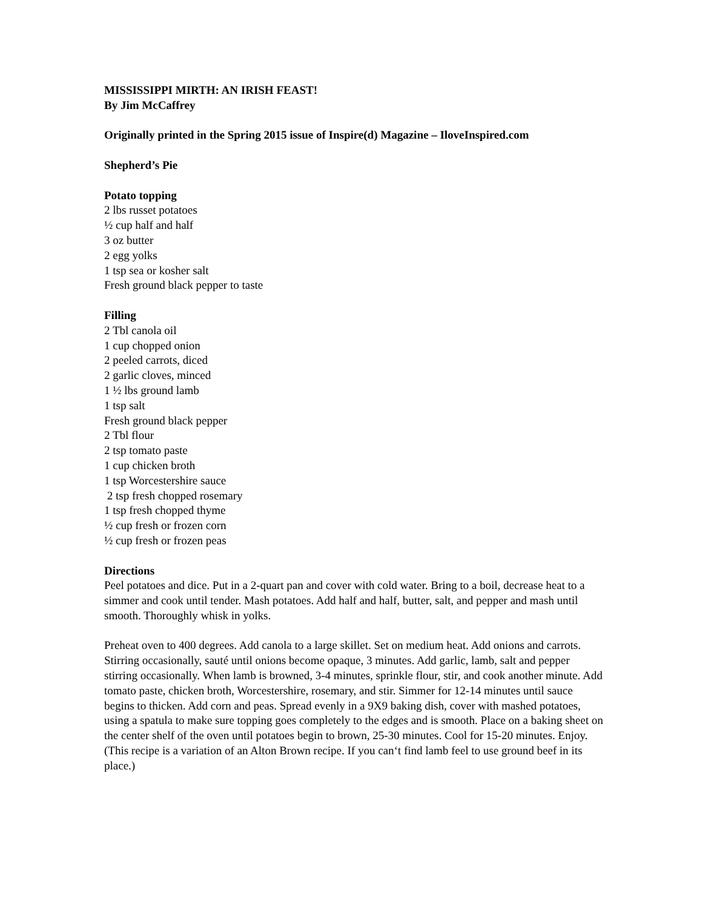MISSISSIPPI MIRTH: AN IRISH FEAST!
By Jim McCaffrey
Originally printed in the Spring 2015 issue of Inspire(d) Magazine – IloveInspired.com
Shepherd’s Pie
Potato topping
2 lbs russet potatoes
½ cup half and half
3 oz butter
2 egg yolks
1 tsp sea or kosher salt
Fresh ground black pepper to taste
Filling
2 Tbl canola oil
1 cup chopped onion
2 peeled carrots, diced
2 garlic cloves, minced
1 ½ lbs ground lamb
1 tsp salt
Fresh ground black pepper
2 Tbl flour
2 tsp tomato paste
1 cup chicken broth
1 tsp Worcestershire sauce
2 tsp fresh chopped rosemary
1 tsp fresh chopped thyme
½ cup fresh or frozen corn
½ cup fresh or frozen peas
Directions
Peel potatoes and dice. Put in a 2-quart pan and cover with cold water. Bring to a boil, decrease heat to a simmer and cook until tender. Mash potatoes. Add half and half, butter, salt, and pepper and mash until smooth. Thoroughly whisk in yolks.
Preheat oven to 400 degrees. Add canola to a large skillet. Set on medium heat. Add onions and carrots. Stirring occasionally, sauté until onions become opaque, 3 minutes. Add garlic, lamb, salt and pepper stirring occasionally. When lamb is browned, 3-4 minutes, sprinkle flour, stir, and cook another minute. Add tomato paste, chicken broth, Worcestershire, rosemary, and stir. Simmer for 12-14 minutes until sauce begins to thicken. Add corn and peas. Spread evenly in a 9X9 baking dish, cover with mashed potatoes, using a spatula to make sure topping goes completely to the edges and is smooth. Place on a baking sheet on the center shelf of the oven until potatoes begin to brown, 25-30 minutes. Cool for 15-20 minutes. Enjoy.
(This recipe is a variation of an Alton Brown recipe. If you can‘t find lamb feel to use ground beef in its place.)